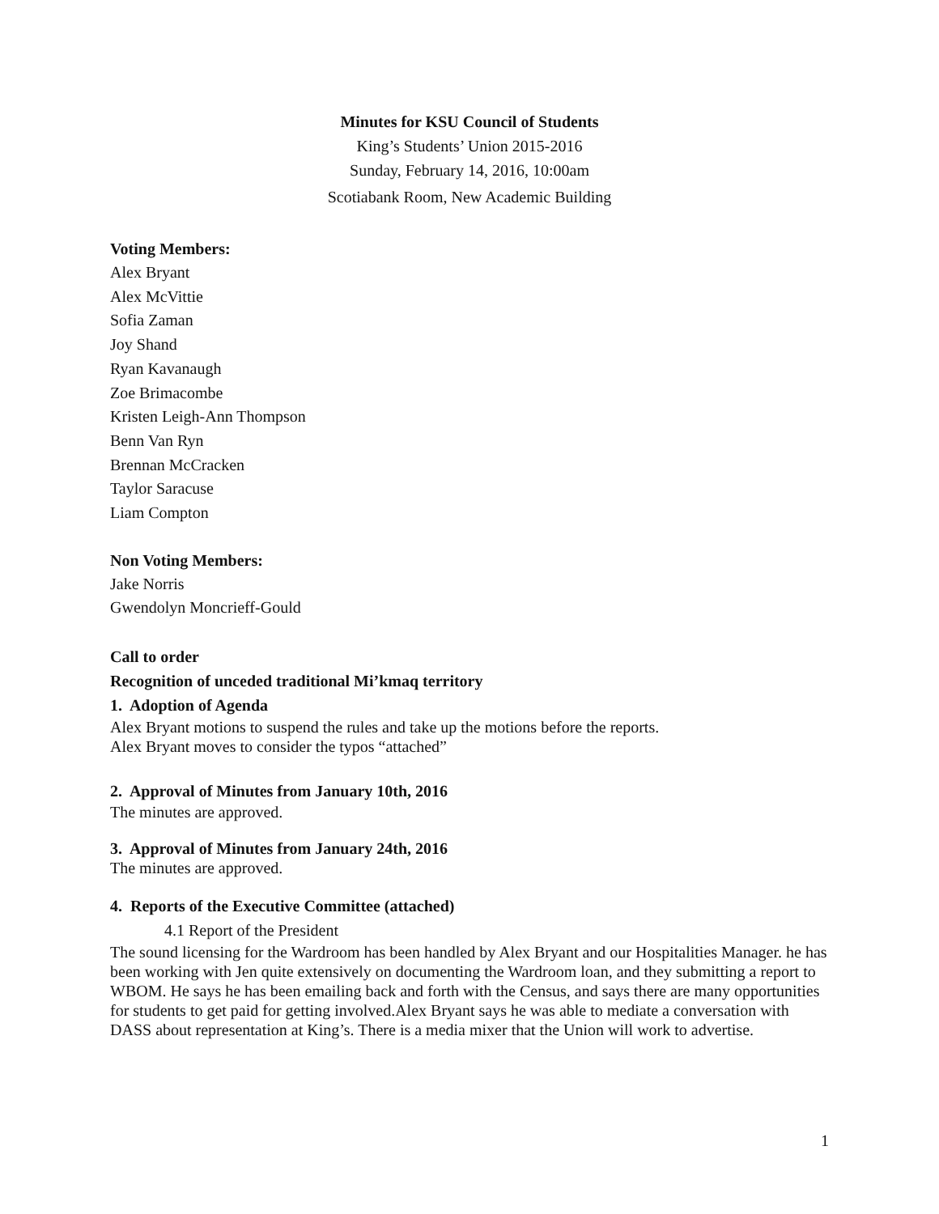Minutes for KSU Council of Students
King’s Students’ Union 2015-2016
Sunday, February 14, 2016, 10:00am
Scotiabank Room, New Academic Building
Voting Members:
Alex Bryant
Alex McVittie
Sofia Zaman
Joy Shand
Ryan Kavanaugh
Zoe Brimacombe
Kristen Leigh-Ann Thompson
Benn Van Ryn
Brennan McCracken
Taylor Saracuse
Liam Compton
Non Voting Members:
Jake Norris
Gwendolyn Moncrieff-Gould
Call to order
Recognition of unceded traditional Mi’kmaq territory
1. Adoption of Agenda
Alex Bryant motions to suspend the rules and take up the motions before the reports.
Alex Bryant moves to consider the typos “attached”
2. Approval of Minutes from January 10th, 2016
The minutes are approved.
3. Approval of Minutes from January 24th, 2016
The minutes are approved.
4. Reports of the Executive Committee (attached)
4.1 Report of the President
The sound licensing for the Wardroom has been handled by Alex Bryant and our Hospitalities Manager. he has been working with Jen quite extensively on documenting the Wardroom loan, and they submitting a report to WBOM. He says he has been emailing back and forth with the Census, and says there are many opportunities for students to get paid for getting involved.Alex Bryant says he was able to mediate a conversation with DASS about representation at King’s. There is a media mixer that the Union will work to advertise.
1